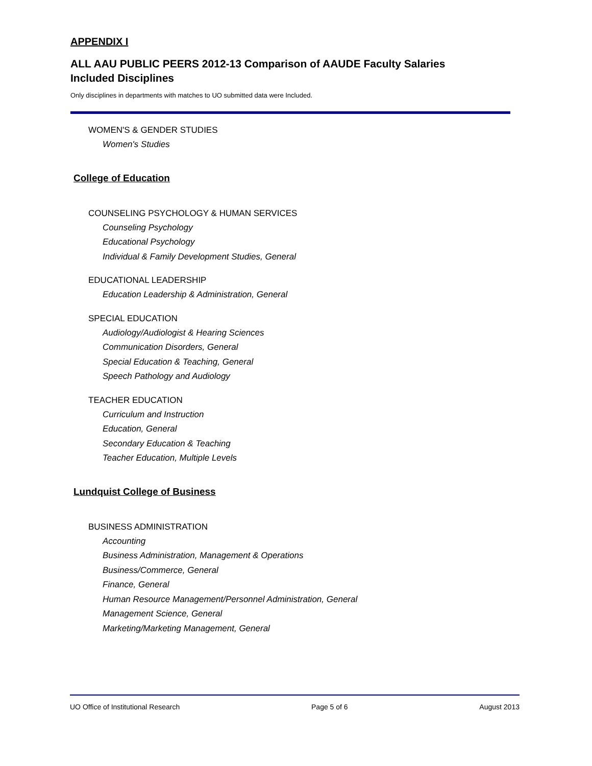APPENDIX I
ALL AAU PUBLIC PEERS 2012-13 Comparison of AAUDE Faculty Salaries
Included Disciplines
Only disciplines in departments with matches to UO submitted data were Included.
WOMEN'S & GENDER STUDIES
Women's Studies
College of Education
COUNSELING PSYCHOLOGY & HUMAN SERVICES
Counseling Psychology
Educational Psychology
Individual & Family Development Studies, General
EDUCATIONAL LEADERSHIP
Education Leadership & Administration, General
SPECIAL EDUCATION
Audiology/Audiologist & Hearing Sciences
Communication Disorders, General
Special Education & Teaching, General
Speech Pathology and Audiology
TEACHER EDUCATION
Curriculum and Instruction
Education, General
Secondary Education & Teaching
Teacher Education, Multiple Levels
Lundquist College of Business
BUSINESS ADMINISTRATION
Accounting
Business Administration, Management & Operations
Business/Commerce, General
Finance, General
Human Resource Management/Personnel Administration, General
Management Science, General
Marketing/Marketing Management, General
UO Office of Institutional Research Page 5 of 6 August 2013